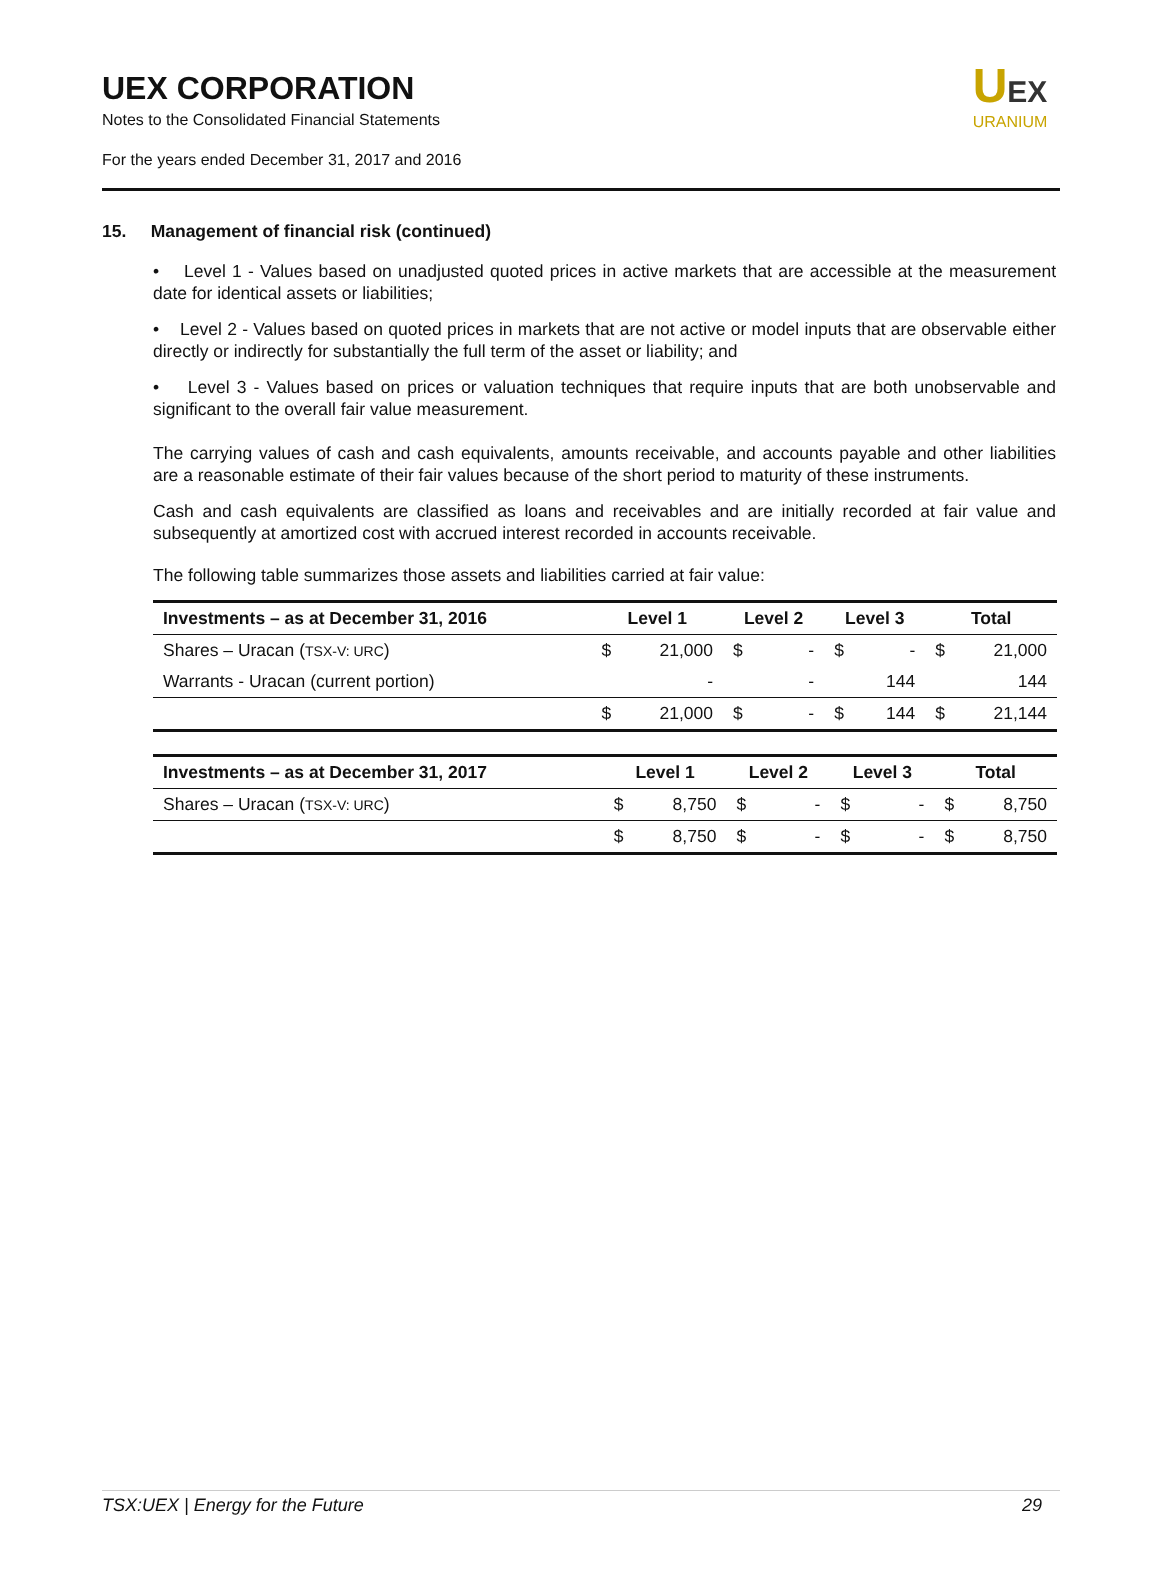UEX CORPORATION
Notes to the Consolidated Financial Statements
For the years ended December 31, 2017 and 2016
UEX
URANIUM
15. Management of financial risk (continued)
• Level 1 - Values based on unadjusted quoted prices in active markets that are accessible at the measurement date for identical assets or liabilities;
• Level 2 - Values based on quoted prices in markets that are not active or model inputs that are observable either directly or indirectly for substantially the full term of the asset or liability; and
• Level 3 - Values based on prices or valuation techniques that require inputs that are both unobservable and significant to the overall fair value measurement.
The carrying values of cash and cash equivalents, amounts receivable, and accounts payable and other liabilities are a reasonable estimate of their fair values because of the short period to maturity of these instruments.
Cash and cash equivalents are classified as loans and receivables and are initially recorded at fair value and subsequently at amortized cost with accrued interest recorded in accounts receivable.
The following table summarizes those assets and liabilities carried at fair value:
| Investments – as at December 31, 2016 | Level 1 | | Level 2 | | Level 3 | | Total | |
| --- | --- | --- | --- | --- | --- | --- | --- | --- |
| Shares – Uracan ( TSX-V: URC ) | $ | 21,000 | $ | - | $ | - | $ | 21,000 |
| Warrants - Uracan (current portion) | | - | | - | | 144 | | 144 |
| | $ | 21,000 | $ | - | $ | 144 | $ | 21,144 |
| Investments – as at December 31, 2017 | Level 1 | | Level 2 | | Level 3 | | Total | |
| --- | --- | --- | --- | --- | --- | --- | --- | --- |
| Shares – Uracan ( TSX-V: URC ) | $ | 8,750 | $ | - | $ | - | $ | 8,750 |
| | $ | 8,750 | $ | - | $ | - | $ | 8,750 |
TSX:UEX | Energy for the Future 29